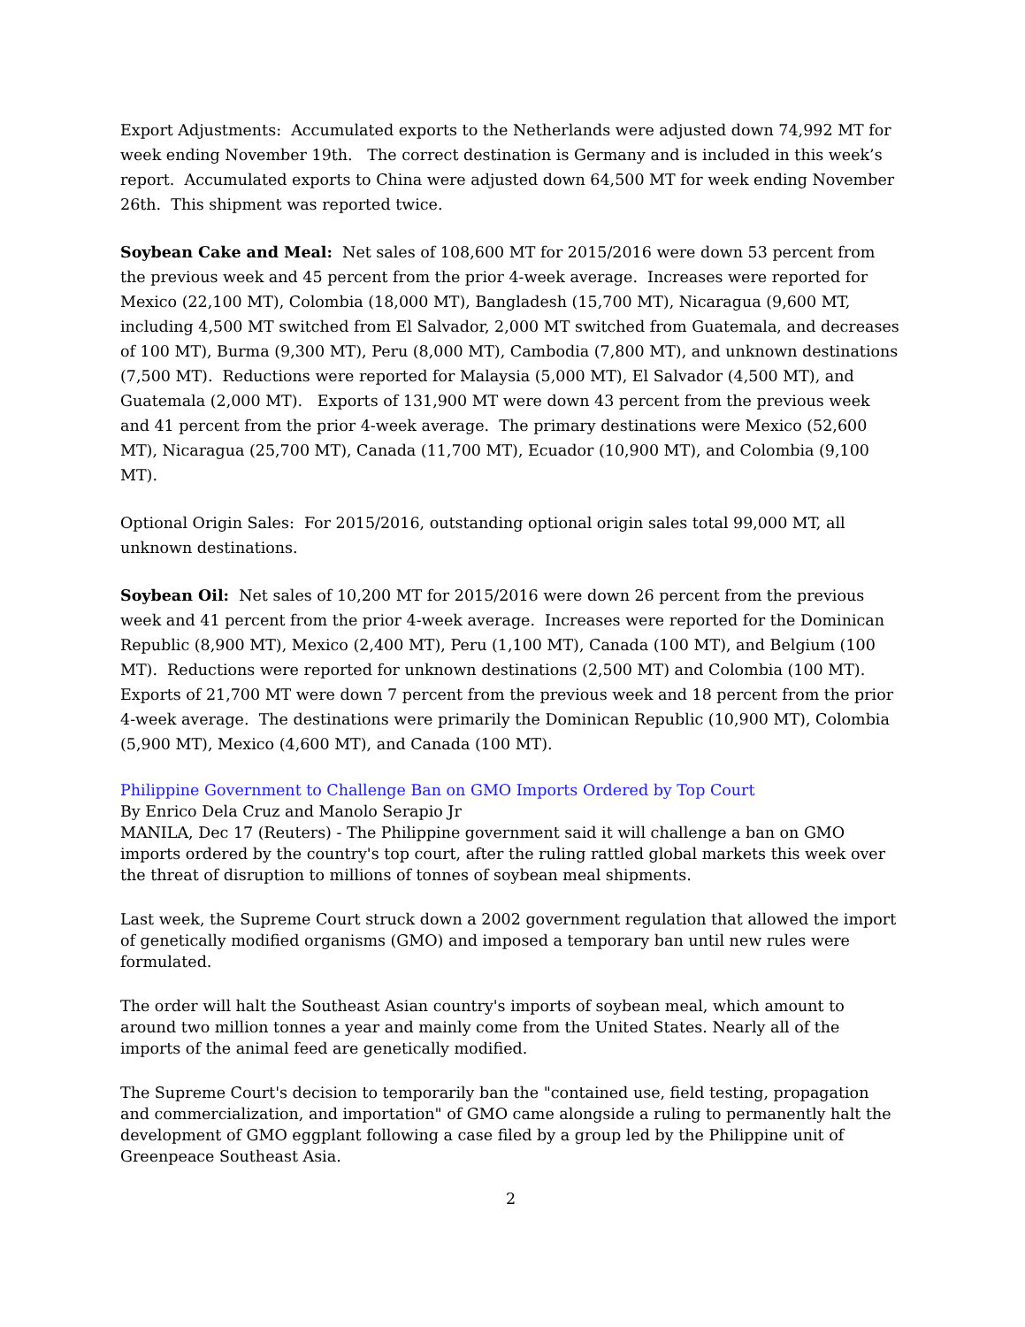Export Adjustments: Accumulated exports to the Netherlands were adjusted down 74,992 MT for week ending November 19th. The correct destination is Germany and is included in this week’s report. Accumulated exports to China were adjusted down 64,500 MT for week ending November 26th. This shipment was reported twice.
Soybean Cake and Meal: Net sales of 108,600 MT for 2015/2016 were down 53 percent from the previous week and 45 percent from the prior 4-week average. Increases were reported for Mexico (22,100 MT), Colombia (18,000 MT), Bangladesh (15,700 MT), Nicaragua (9,600 MT, including 4,500 MT switched from El Salvador, 2,000 MT switched from Guatemala, and decreases of 100 MT), Burma (9,300 MT), Peru (8,000 MT), Cambodia (7,800 MT), and unknown destinations (7,500 MT). Reductions were reported for Malaysia (5,000 MT), El Salvador (4,500 MT), and Guatemala (2,000 MT). Exports of 131,900 MT were down 43 percent from the previous week and 41 percent from the prior 4-week average. The primary destinations were Mexico (52,600 MT), Nicaragua (25,700 MT), Canada (11,700 MT), Ecuador (10,900 MT), and Colombia (9,100 MT).
Optional Origin Sales: For 2015/2016, outstanding optional origin sales total 99,000 MT, all unknown destinations.
Soybean Oil: Net sales of 10,200 MT for 2015/2016 were down 26 percent from the previous week and 41 percent from the prior 4-week average. Increases were reported for the Dominican Republic (8,900 MT), Mexico (2,400 MT), Peru (1,100 MT), Canada (100 MT), and Belgium (100 MT). Reductions were reported for unknown destinations (2,500 MT) and Colombia (100 MT). Exports of 21,700 MT were down 7 percent from the previous week and 18 percent from the prior 4-week average. The destinations were primarily the Dominican Republic (10,900 MT), Colombia (5,900 MT), Mexico (4,600 MT), and Canada (100 MT).
Philippine Government to Challenge Ban on GMO Imports Ordered by Top Court
By Enrico Dela Cruz and Manolo Serapio Jr
MANILA, Dec 17 (Reuters) - The Philippine government said it will challenge a ban on GMO imports ordered by the country's top court, after the ruling rattled global markets this week over the threat of disruption to millions of tonnes of soybean meal shipments.
Last week, the Supreme Court struck down a 2002 government regulation that allowed the import of genetically modified organisms (GMO) and imposed a temporary ban until new rules were formulated.
The order will halt the Southeast Asian country's imports of soybean meal, which amount to around two million tonnes a year and mainly come from the United States. Nearly all of the imports of the animal feed are genetically modified.
The Supreme Court's decision to temporarily ban the "contained use, field testing, propagation and commercialization, and importation" of GMO came alongside a ruling to permanently halt the development of GMO eggplant following a case filed by a group led by the Philippine unit of Greenpeace Southeast Asia.
2